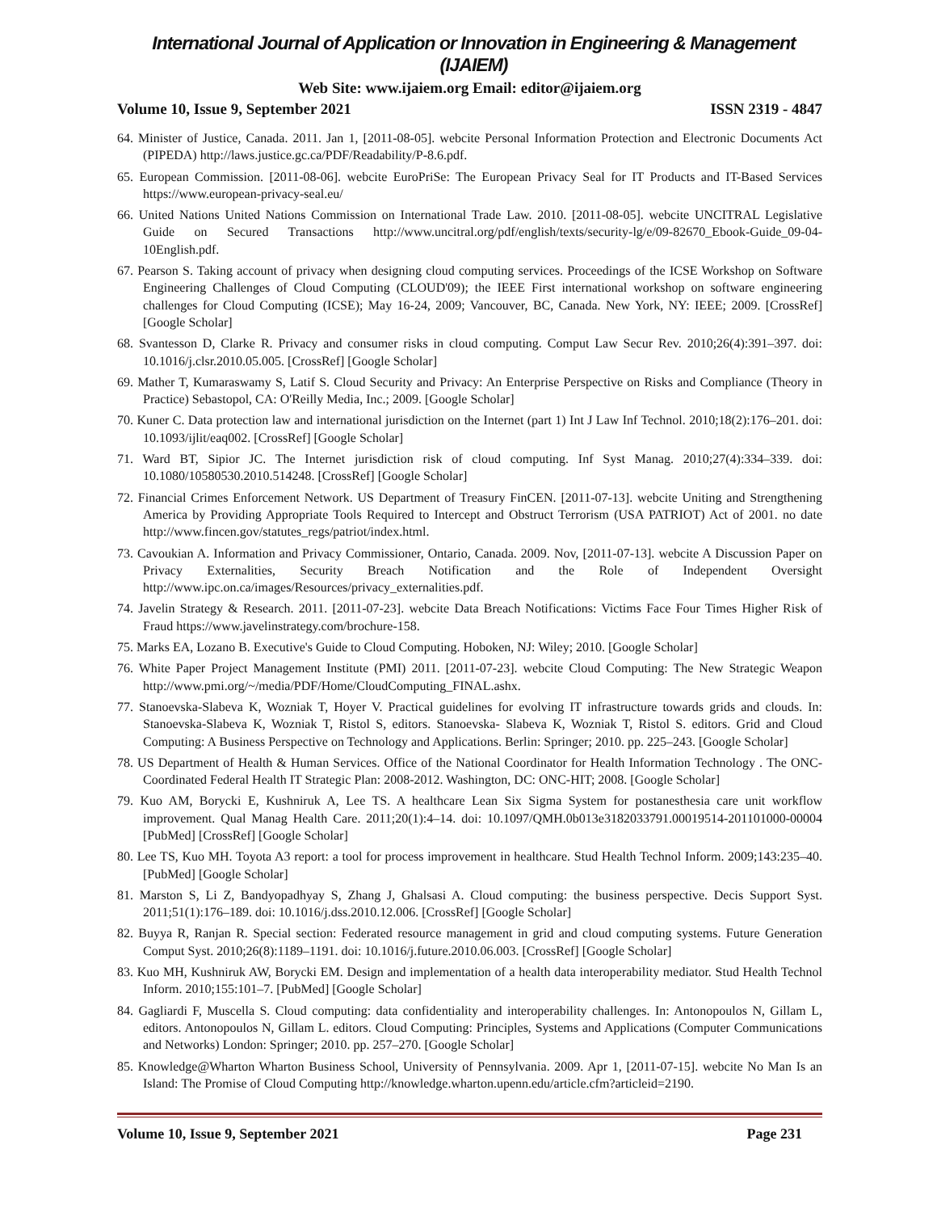International Journal of Application or Innovation in Engineering & Management (IJAIEM)
Web Site: www.ijaiem.org Email: editor@ijaiem.org
Volume 10, Issue 9, September 2021 ISSN 2319 - 4847
64. Minister of Justice, Canada. 2011. Jan 1, [2011-08-05]. webcite Personal Information Protection and Electronic Documents Act (PIPEDA) http://laws.justice.gc.ca/PDF/Readability/P-8.6.pdf.
65. European Commission. [2011-08-06]. webcite EuroPriSe: The European Privacy Seal for IT Products and IT-Based Services https://www.european-privacy-seal.eu/
66. United Nations United Nations Commission on International Trade Law. 2010. [2011-08-05]. webcite UNCITRAL Legislative Guide on Secured Transactions http://www.uncitral.org/pdf/english/texts/security-lg/e/09-82670_Ebook-Guide_09-04-10English.pdf.
67. Pearson S. Taking account of privacy when designing cloud computing services. Proceedings of the ICSE Workshop on Software Engineering Challenges of Cloud Computing (CLOUD'09); the IEEE First international workshop on software engineering challenges for Cloud Computing (ICSE); May 16-24, 2009; Vancouver, BC, Canada. New York, NY: IEEE; 2009. [CrossRef] [Google Scholar]
68. Svantesson D, Clarke R. Privacy and consumer risks in cloud computing. Comput Law Secur Rev. 2010;26(4):391–397. doi: 10.1016/j.clsr.2010.05.005. [CrossRef] [Google Scholar]
69. Mather T, Kumaraswamy S, Latif S. Cloud Security and Privacy: An Enterprise Perspective on Risks and Compliance (Theory in Practice) Sebastopol, CA: O'Reilly Media, Inc.; 2009. [Google Scholar]
70. Kuner C. Data protection law and international jurisdiction on the Internet (part 1) Int J Law Inf Technol. 2010;18(2):176–201. doi: 10.1093/ijlit/eaq002. [CrossRef] [Google Scholar]
71. Ward BT, Sipior JC. The Internet jurisdiction risk of cloud computing. Inf Syst Manag. 2010;27(4):334–339. doi: 10.1080/10580530.2010.514248. [CrossRef] [Google Scholar]
72. Financial Crimes Enforcement Network. US Department of Treasury FinCEN. [2011-07-13]. webcite Uniting and Strengthening America by Providing Appropriate Tools Required to Intercept and Obstruct Terrorism (USA PATRIOT) Act of 2001. no date http://www.fincen.gov/statutes_regs/patriot/index.html.
73. Cavoukian A. Information and Privacy Commissioner, Ontario, Canada. 2009. Nov, [2011-07-13]. webcite A Discussion Paper on Privacy Externalities, Security Breach Notification and the Role of Independent Oversight http://www.ipc.on.ca/images/Resources/privacy_externalities.pdf.
74. Javelin Strategy & Research. 2011. [2011-07-23]. webcite Data Breach Notifications: Victims Face Four Times Higher Risk of Fraud https://www.javelinstrategy.com/brochure-158.
75. Marks EA, Lozano B. Executive's Guide to Cloud Computing. Hoboken, NJ: Wiley; 2010. [Google Scholar]
76. White Paper Project Management Institute (PMI) 2011. [2011-07-23]. webcite Cloud Computing: The New Strategic Weapon http://www.pmi.org/~/media/PDF/Home/CloudComputing_FINAL.ashx.
77. Stanoevska-Slabeva K, Wozniak T, Hoyer V. Practical guidelines for evolving IT infrastructure towards grids and clouds. In: Stanoevska-Slabeva K, Wozniak T, Ristol S, editors. Stanoevska- Slabeva K, Wozniak T, Ristol S. editors. Grid and Cloud Computing: A Business Perspective on Technology and Applications. Berlin: Springer; 2010. pp. 225–243. [Google Scholar]
78. US Department of Health & Human Services. Office of the National Coordinator for Health Information Technology . The ONC-Coordinated Federal Health IT Strategic Plan: 2008-2012. Washington, DC: ONC-HIT; 2008. [Google Scholar]
79. Kuo AM, Borycki E, Kushniruk A, Lee TS. A healthcare Lean Six Sigma System for postanesthesia care unit workflow improvement. Qual Manag Health Care. 2011;20(1):4–14. doi: 10.1097/QMH.0b013e3182033791.00019514-201101000-00004 [PubMed] [CrossRef] [Google Scholar]
80. Lee TS, Kuo MH. Toyota A3 report: a tool for process improvement in healthcare. Stud Health Technol Inform. 2009;143:235–40. [PubMed] [Google Scholar]
81. Marston S, Li Z, Bandyopadhyay S, Zhang J, Ghalsasi A. Cloud computing: the business perspective. Decis Support Syst. 2011;51(1):176–189. doi: 10.1016/j.dss.2010.12.006. [CrossRef] [Google Scholar]
82. Buyya R, Ranjan R. Special section: Federated resource management in grid and cloud computing systems. Future Generation Comput Syst. 2010;26(8):1189–1191. doi: 10.1016/j.future.2010.06.003. [CrossRef] [Google Scholar]
83. Kuo MH, Kushniruk AW, Borycki EM. Design and implementation of a health data interoperability mediator. Stud Health Technol Inform. 2010;155:101–7. [PubMed] [Google Scholar]
84. Gagliardi F, Muscella S. Cloud computing: data confidentiality and interoperability challenges. In: Antonopoulos N, Gillam L, editors. Antonopoulos N, Gillam L. editors. Cloud Computing: Principles, Systems and Applications (Computer Communications and Networks) London: Springer; 2010. pp. 257–270. [Google Scholar]
85. Knowledge@Wharton Wharton Business School, University of Pennsylvania. 2009. Apr 1, [2011-07-15]. webcite No Man Is an Island: The Promise of Cloud Computing http://knowledge.wharton.upenn.edu/article.cfm?articleid=2190.
Volume 10, Issue 9, September 2021 Page 231